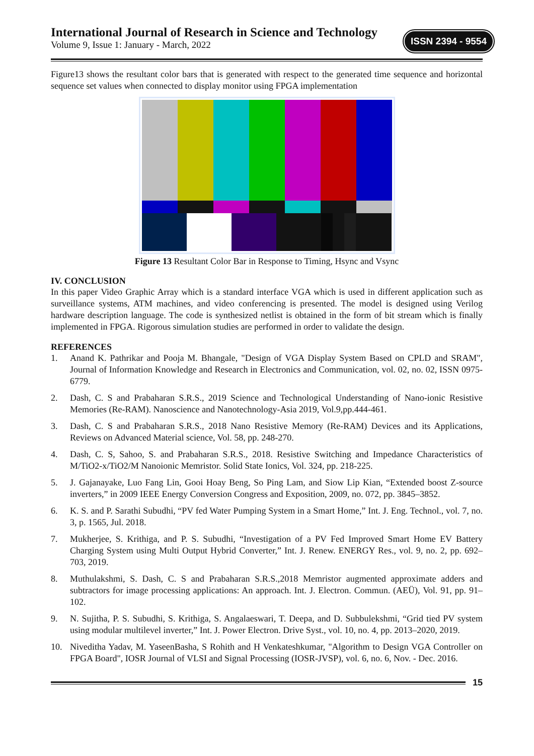International Journal of Research in Science and Technology
Volume 9, Issue 1: January - March, 2022
ISSN 2394 - 9554
Figure13 shows the resultant color bars that is generated with respect to the generated time sequence and horizontal sequence set values when connected to display monitor using FPGA implementation
Figure 13 Resultant Color Bar in Response to Timing, Hsync and Vsync
IV. CONCLUSION
In this paper Video Graphic Array which is a standard interface VGA which is used in different application such as surveillance systems, ATM machines, and video conferencing is presented. The model is designed using Verilog hardware description language. The code is synthesized netlist is obtained in the form of bit stream which is finally implemented in FPGA. Rigorous simulation studies are performed in order to validate the design.
REFERENCES
1. Anand K. Pathrikar and Pooja M. Bhangale, "Design of VGA Display System Based on CPLD and SRAM", Journal of Information Knowledge and Research in Electronics and Communication, vol. 02, no. 02, ISSN 0975-6779.
2. Dash, C. S and Prabaharan S.R.S., 2019 Science and Technological Understanding of Nano-ionic Resistive Memories (Re-RAM). Nanoscience and Nanotechnology-Asia 2019, Vol.9,pp.444-461.
3. Dash, C. S and Prabaharan S.R.S., 2018 Nano Resistive Memory (Re-RAM) Devices and its Applications, Reviews on Advanced Material science, Vol. 58, pp. 248-270.
4. Dash, C. S, Sahoo, S. and Prabaharan S.R.S., 2018. Resistive Switching and Impedance Characteristics of M/TiO2-x/TiO2/M Nanoionic Memristor. Solid State Ionics, Vol. 324, pp. 218-225.
5. J. Gajanayake, Luo Fang Lin, Gooi Hoay Beng, So Ping Lam, and Siow Lip Kian, “Extended boost Z-source inverters,” in 2009 IEEE Energy Conversion Congress and Exposition, 2009, no. 072, pp. 3845–3852.
6. K. S. and P. Sarathi Subudhi, “PV fed Water Pumping System in a Smart Home,” Int. J. Eng. Technol., vol. 7, no. 3, p. 1565, Jul. 2018.
7. Mukherjee, S. Krithiga, and P. S. Subudhi, “Investigation of a PV Fed Improved Smart Home EV Battery Charging System using Multi Output Hybrid Converter,” Int. J. Renew. ENERGY Res., vol. 9, no. 2, pp. 692–703, 2019.
8. Muthulakshmi, S. Dash, C. S and Prabaharan S.R.S.,2018 Memristor augmented approximate adders and subtractors for image processing applications: An approach. Int. J. Electron. Commun. (AEÜ), Vol. 91, pp. 91–102.
9. N. Sujitha, P. S. Subudhi, S. Krithiga, S. Angalaeswari, T. Deepa, and D. Subbulekshmi, “Grid tied PV system using modular multilevel inverter,” Int. J. Power Electron. Drive Syst., vol. 10, no. 4, pp. 2013–2020, 2019.
10. Niveditha Yadav, M. YaseenBasha, S Rohith and H Venkateshkumar, "Algorithm to Design VGA Controller on FPGA Board", IOSR Journal of VLSI and Signal Processing (IOSR-JVSP), vol. 6, no. 6, Nov. - Dec. 2016.
15